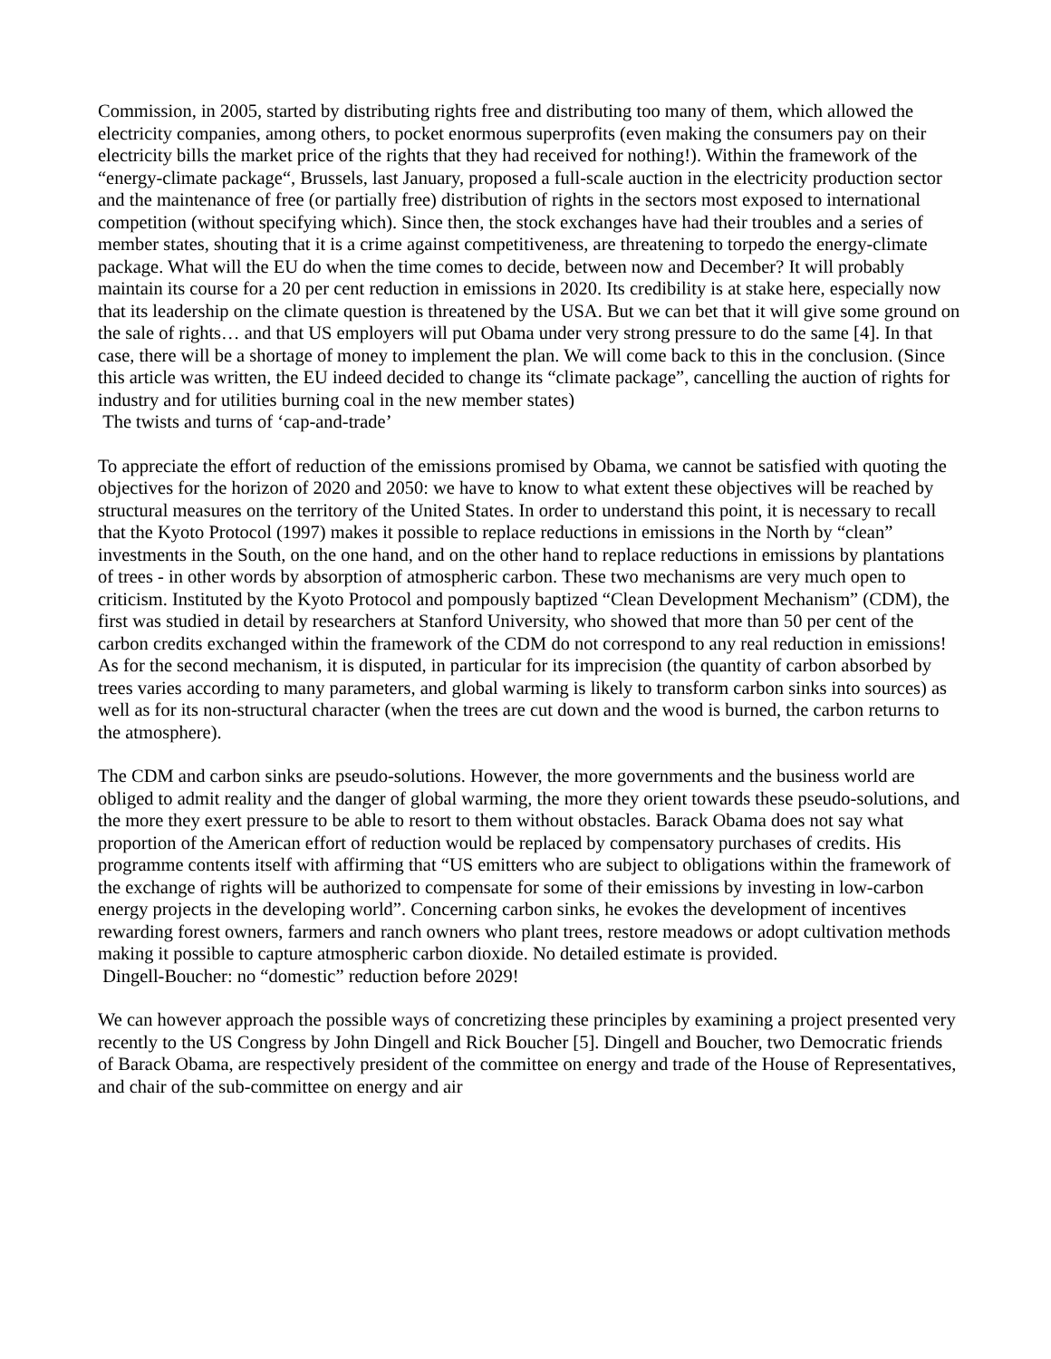Commission, in 2005, started by distributing rights free and distributing too many of them, which allowed the electricity companies, among others, to pocket enormous superprofits (even making the consumers pay on their electricity bills the market price of the rights that they had received for nothing!). Within the framework of the “energy-climate package“, Brussels, last January, proposed a full-scale auction in the electricity production sector and the maintenance of free (or partially free) distribution of rights in the sectors most exposed to international competition (without specifying which). Since then, the stock exchanges have had their troubles and a series of member states, shouting that it is a crime against competitiveness, are threatening to torpedo the energy-climate package. What will the EU do when the time comes to decide, between now and December? It will probably maintain its course for a 20 per cent reduction in emissions in 2020. Its credibility is at stake here, especially now that its leadership on the climate question is threatened by the USA. But we can bet that it will give some ground on the sale of rights… and that US employers will put Obama under very strong pressure to do the same [4]. In that case, there will be a shortage of money to implement the plan. We will come back to this in the conclusion. (Since this article was written, the EU indeed decided to change its “climate package”, cancelling the auction of rights for industry and for utilities burning coal in the new member states)
The twists and turns of ‘cap-and-trade’
To appreciate the effort of reduction of the emissions promised by Obama, we cannot be satisfied with quoting the objectives for the horizon of 2020 and 2050: we have to know to what extent these objectives will be reached by structural measures on the territory of the United States. In order to understand this point, it is necessary to recall that the Kyoto Protocol (1997) makes it possible to replace reductions in emissions in the North by “clean” investments in the South, on the one hand, and on the other hand to replace reductions in emissions by plantations of trees - in other words by absorption of atmospheric carbon. These two mechanisms are very much open to criticism. Instituted by the Kyoto Protocol and pompously baptized “Clean Development Mechanism” (CDM), the first was studied in detail by researchers at Stanford University, who showed that more than 50 per cent of the carbon credits exchanged within the framework of the CDM do not correspond to any real reduction in emissions! As for the second mechanism, it is disputed, in particular for its imprecision (the quantity of carbon absorbed by trees varies according to many parameters, and global warming is likely to transform carbon sinks into sources) as well as for its non-structural character (when the trees are cut down and the wood is burned, the carbon returns to the atmosphere).
The CDM and carbon sinks are pseudo-solutions. However, the more governments and the business world are obliged to admit reality and the danger of global warming, the more they orient towards these pseudo-solutions, and the more they exert pressure to be able to resort to them without obstacles. Barack Obama does not say what proportion of the American effort of reduction would be replaced by compensatory purchases of credits. His programme contents itself with affirming that “US emitters who are subject to obligations within the framework of the exchange of rights will be authorized to compensate for some of their emissions by investing in low-carbon energy projects in the developing world”. Concerning carbon sinks, he evokes the development of incentives rewarding forest owners, farmers and ranch owners who plant trees, restore meadows or adopt cultivation methods making it possible to capture atmospheric carbon dioxide. No detailed estimate is provided.
Dingell-Boucher: no “domestic” reduction before 2029!
We can however approach the possible ways of concretizing these principles by examining a project presented very recently to the US Congress by John Dingell and Rick Boucher [5]. Dingell and Boucher, two Democratic friends of Barack Obama, are respectively president of the committee on energy and trade of the House of Representatives, and chair of the sub-committee on energy and air